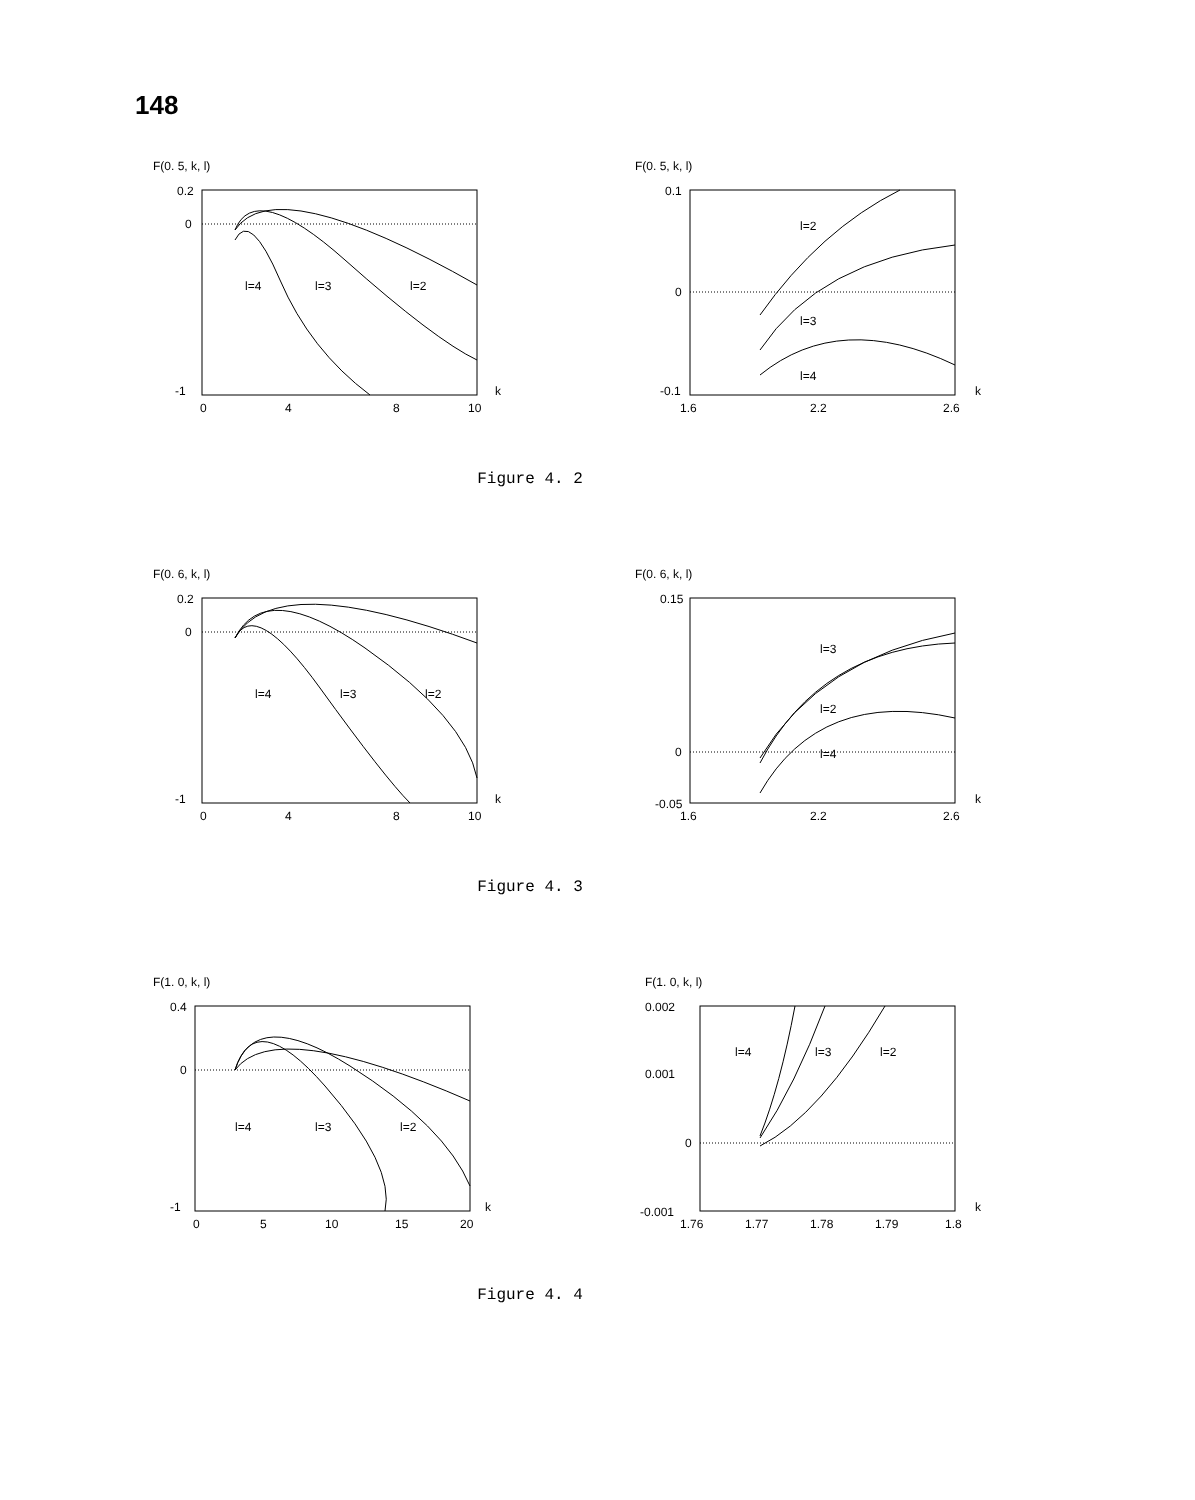148
F(0. 5, k, l)
0.2
0
-1
0
4
8
10
k
l=4
l=3
l=2
F(0. 5, k, l)
0.1
0
-0.1
1.6
2.2
2.6
k
l=2
l=3
l=4
Figure 4. 2
F(0. 6, k, l)
0.2
0
-1
0
4
8
10
k
l=4
l=3
l=2
F(0. 6, k, l)
0.15
0
-0.05
1.6
2.2
2.6
k
l=3
l=2
l=4
Figure 4. 3
F(1. 0, k, l)
0.4
0
-1
0
5
10
15
20
k
l=4
l=3
l=2
F(1. 0, k, l)
0.002
0.001
0
-0.001
1.76
1.77
1.78
1.79
1.8
k
l=4
l=3
l=2
Figure 4. 4